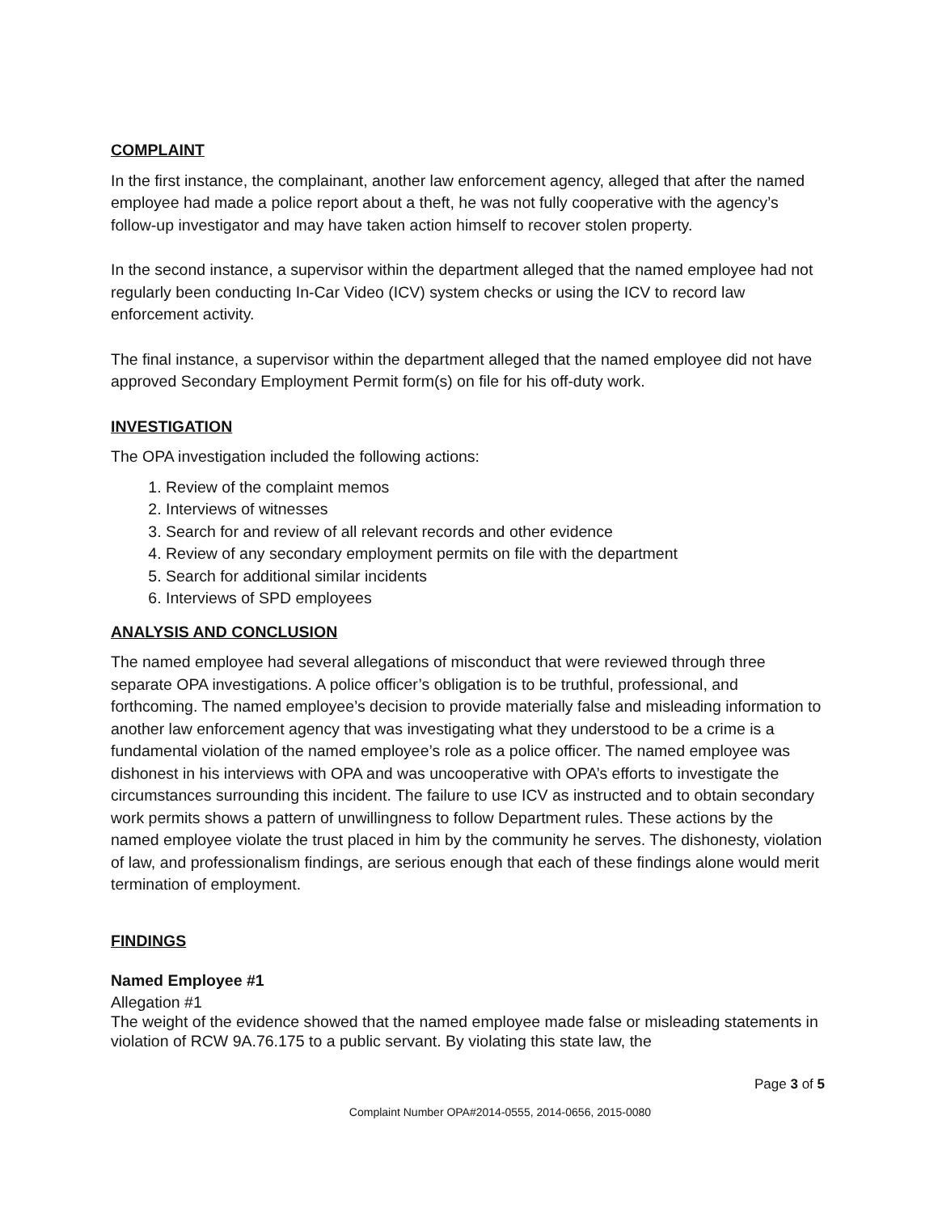COMPLAINT
In the first instance, the complainant, another law enforcement agency, alleged that after the named employee had made a police report about a theft, he was not fully cooperative with the agency’s follow-up investigator and may have taken action himself to recover stolen property.
In the second instance, a supervisor within the department alleged that the named employee had not regularly been conducting In-Car Video (ICV) system checks or using the ICV to record law enforcement activity.
The final instance, a supervisor within the department alleged that the named employee did not have approved Secondary Employment Permit form(s) on file for his off-duty work.
INVESTIGATION
The OPA investigation included the following actions:
1. Review of the complaint memos
2. Interviews of witnesses
3. Search for and review of all relevant records and other evidence
4. Review of any secondary employment permits on file with the department
5. Search for additional similar incidents
6. Interviews of SPD employees
ANALYSIS AND CONCLUSION
The named employee had several allegations of misconduct that were reviewed through three separate OPA investigations. A police officer’s obligation is to be truthful, professional, and forthcoming. The named employee’s decision to provide materially false and misleading information to another law enforcement agency that was investigating what they understood to be a crime is a fundamental violation of the named employee’s role as a police officer. The named employee was dishonest in his interviews with OPA and was uncooperative with OPA’s efforts to investigate the circumstances surrounding this incident. The failure to use ICV as instructed and to obtain secondary work permits shows a pattern of unwillingness to follow Department rules. These actions by the named employee violate the trust placed in him by the community he serves. The dishonesty, violation of law, and professionalism findings, are serious enough that each of these findings alone would merit termination of employment.
FINDINGS
Named Employee #1
Allegation #1
The weight of the evidence showed that the named employee made false or misleading statements in violation of RCW 9A.76.175 to a public servant. By violating this state law, the
Page 3 of 5
Complaint Number OPA#2014-0555, 2014-0656, 2015-0080